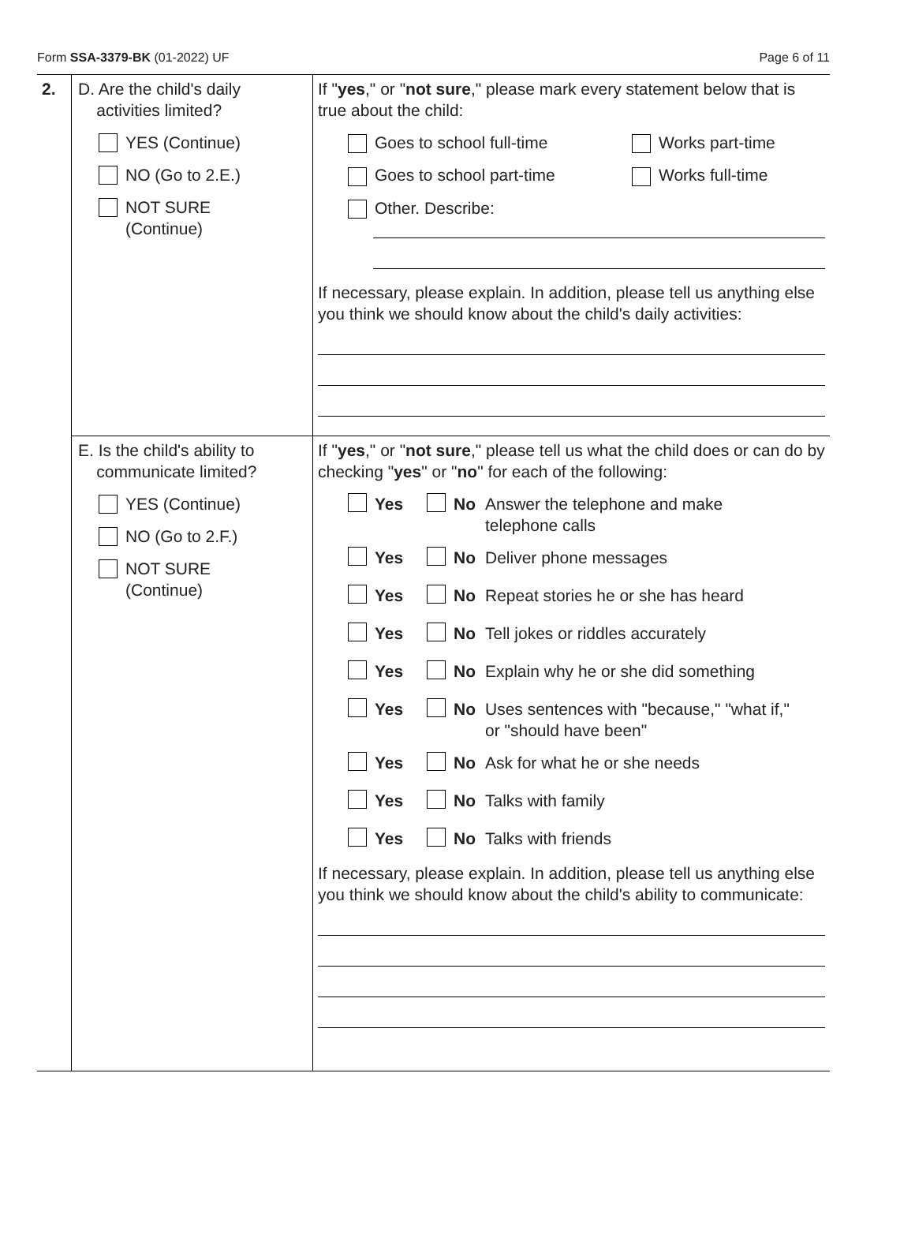Form SSA-3379-BK (01-2022) UF Page 6 of 11
2.
D. Are the child's daily
activities limited?
YES (Continue)
NO (Go to 2.E.)
NOT SURE
(Continue)
If "yes," or "not sure," please mark every statement below that is true about the child:
Goes to school full-time Works part-time
Goes to school part-time Works full-time
Other. Describe:
If necessary, please explain. In addition, please tell us anything else you think we should know about the child's daily activities:
E. Is the child's ability to
communicate limited?
YES (Continue)
NO (Go to 2.F.)
NOT SURE
(Continue)
If "yes," or "not sure," please tell us what the child does or can do by checking "yes" or "no" for each of the following:
Yes No Answer the telephone and make
telephone calls
Yes No Deliver phone messages
Yes No Repeat stories he or she has heard
Yes No Tell jokes or riddles accurately
Yes No Explain why he or she did something
Yes No Uses sentences with "because," "what if,"
or "should have been"
Yes No Ask for what he or she needs
Yes No Talks with family
Yes No Talks with friends
If necessary, please explain. In addition, please tell us anything else you think we should know about the child's ability to communicate: